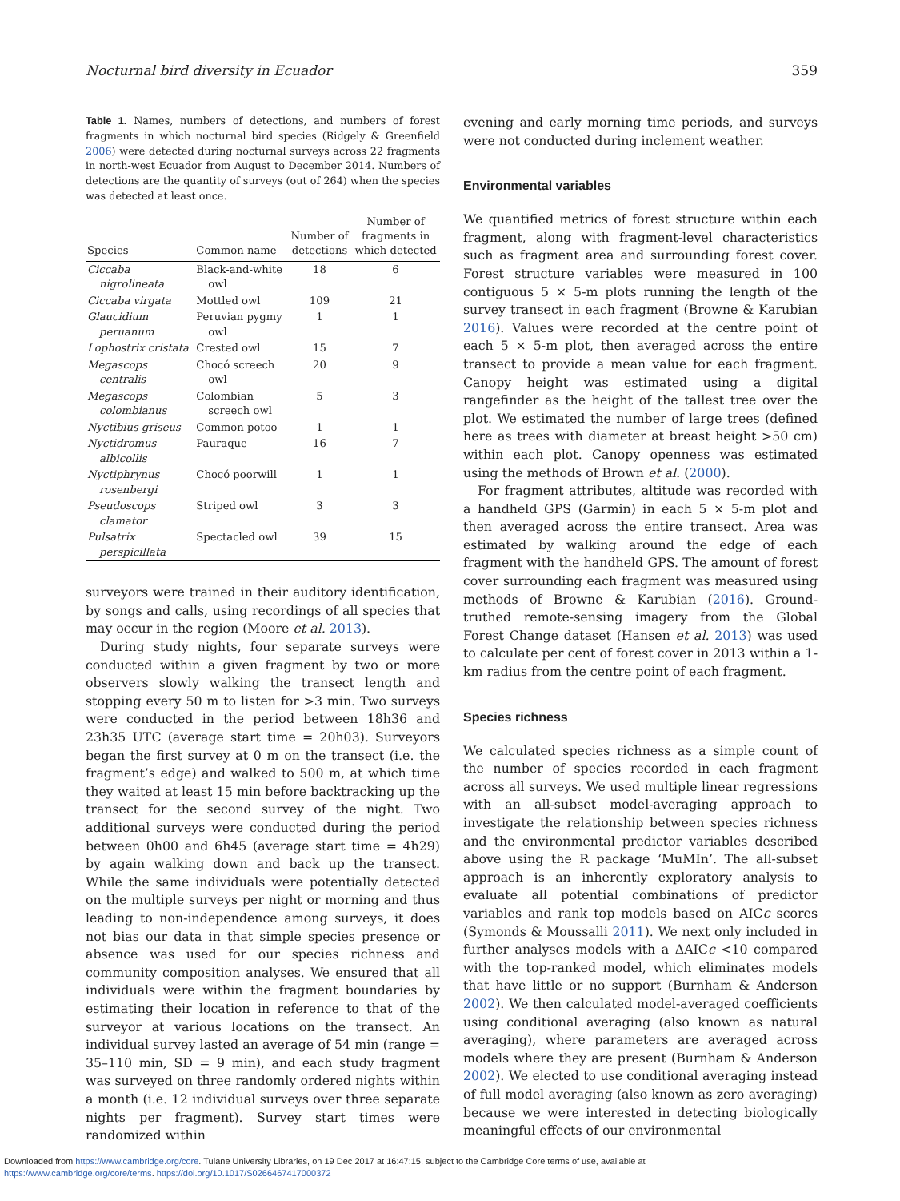Nocturnal bird diversity in Ecuador 359
Table 1. Names, numbers of detections, and numbers of forest fragments in which nocturnal bird species (Ridgely & Greenfield 2006) were detected during nocturnal surveys across 22 fragments in north-west Ecuador from August to December 2014. Numbers of detections are the quantity of surveys (out of 264) when the species was detected at least once.
| Species | Common name | Number of detections | Number of fragments in which detected |
| --- | --- | --- | --- |
| Ciccaba nigrolineata | Black-and-white owl | 18 | 6 |
| Ciccaba virgata | Mottled owl | 109 | 21 |
| Glaucidium peruanum | Peruvian pygmy owl | 1 | 1 |
| Lophostrix cristata | Crested owl | 15 | 7 |
| Megascops centralis | Chocó screech owl | 20 | 9 |
| Megascops colombianus | Colombian screech owl | 5 | 3 |
| Nyctibius griseus | Common potoo | 1 | 1 |
| Nyctidromus albicollis | Pauraque | 16 | 7 |
| Nyctiphrynus rosenbergi | Chocó poorwill | 1 | 1 |
| Pseudoscops clamator | Striped owl | 3 | 3 |
| Pulsatrix perspicillata | Spectacled owl | 39 | 15 |
surveyors were trained in their auditory identification, by songs and calls, using recordings of all species that may occur in the region (Moore et al. 2013).
During study nights, four separate surveys were conducted within a given fragment by two or more observers slowly walking the transect length and stopping every 50 m to listen for >3 min. Two surveys were conducted in the period between 18h36 and 23h35 UTC (average start time = 20h03). Surveyors began the first survey at 0 m on the transect (i.e. the fragment’s edge) and walked to 500 m, at which time they waited at least 15 min before backtracking up the transect for the second survey of the night. Two additional surveys were conducted during the period between 0h00 and 6h45 (average start time = 4h29) by again walking down and back up the transect. While the same individuals were potentially detected on the multiple surveys per night or morning and thus leading to non-independence among surveys, it does not bias our data in that simple species presence or absence was used for our species richness and community composition analyses. We ensured that all individuals were within the fragment boundaries by estimating their location in reference to that of the surveyor at various locations on the transect. An individual survey lasted an average of 54 min (range = 35–110 min, SD = 9 min), and each study fragment was surveyed on three randomly ordered nights within a month (i.e. 12 individual surveys over three separate nights per fragment). Survey start times were randomized within
evening and early morning time periods, and surveys were not conducted during inclement weather.
Environmental variables
We quantified metrics of forest structure within each fragment, along with fragment-level characteristics such as fragment area and surrounding forest cover. Forest structure variables were measured in 100 contiguous 5 × 5-m plots running the length of the survey transect in each fragment (Browne & Karubian 2016). Values were recorded at the centre point of each 5 × 5-m plot, then averaged across the entire transect to provide a mean value for each fragment. Canopy height was estimated using a digital rangefinder as the height of the tallest tree over the plot. We estimated the number of large trees (defined here as trees with diameter at breast height >50 cm) within each plot. Canopy openness was estimated using the methods of Brown et al. (2000).
For fragment attributes, altitude was recorded with a handheld GPS (Garmin) in each 5 × 5-m plot and then averaged across the entire transect. Area was estimated by walking around the edge of each fragment with the handheld GPS. The amount of forest cover surrounding each fragment was measured using methods of Browne & Karubian (2016). Ground-truthed remote-sensing imagery from the Global Forest Change dataset (Hansen et al. 2013) was used to calculate per cent of forest cover in 2013 within a 1-km radius from the centre point of each fragment.
Species richness
We calculated species richness as a simple count of the number of species recorded in each fragment across all surveys. We used multiple linear regressions with an all-subset model-averaging approach to investigate the relationship between species richness and the environmental predictor variables described above using the R package ‘MuMIn’. The all-subset approach is an inherently exploratory analysis to evaluate all potential combinations of predictor variables and rank top models based on AICc scores (Symonds & Moussalli 2011). We next only included in further analyses models with a ΔAICc <10 compared with the top-ranked model, which eliminates models that have little or no support (Burnham & Anderson 2002). We then calculated model-averaged coefficients using conditional averaging (also known as natural averaging), where parameters are averaged across models where they are present (Burnham & Anderson 2002). We elected to use conditional averaging instead of full model averaging (also known as zero averaging) because we were interested in detecting biologically meaningful effects of our environmental
Downloaded from https://www.cambridge.org/core. Tulane University Libraries, on 19 Dec 2017 at 16:47:15, subject to the Cambridge Core terms of use, available at
https://www.cambridge.org/core/terms. https://doi.org/10.1017/S0266467417000372